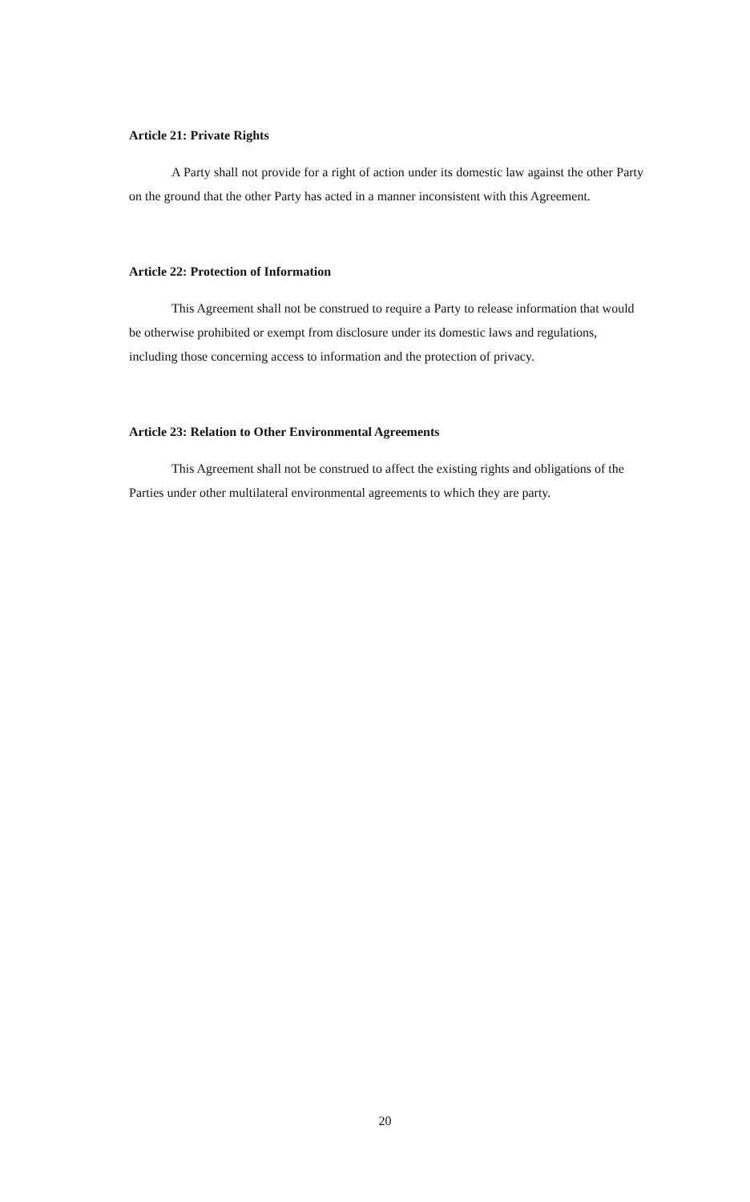Article 21: Private Rights
A Party shall not provide for a right of action under its domestic law against the other Party on the ground that the other Party has acted in a manner inconsistent with this Agreement.
Article 22: Protection of Information
This Agreement shall not be construed to require a Party to release information that would be otherwise prohibited or exempt from disclosure under its domestic laws and regulations, including those concerning access to information and the protection of privacy.
Article 23: Relation to Other Environmental Agreements
This Agreement shall not be construed to affect the existing rights and obligations of the Parties under other multilateral environmental agreements to which they are party.
20